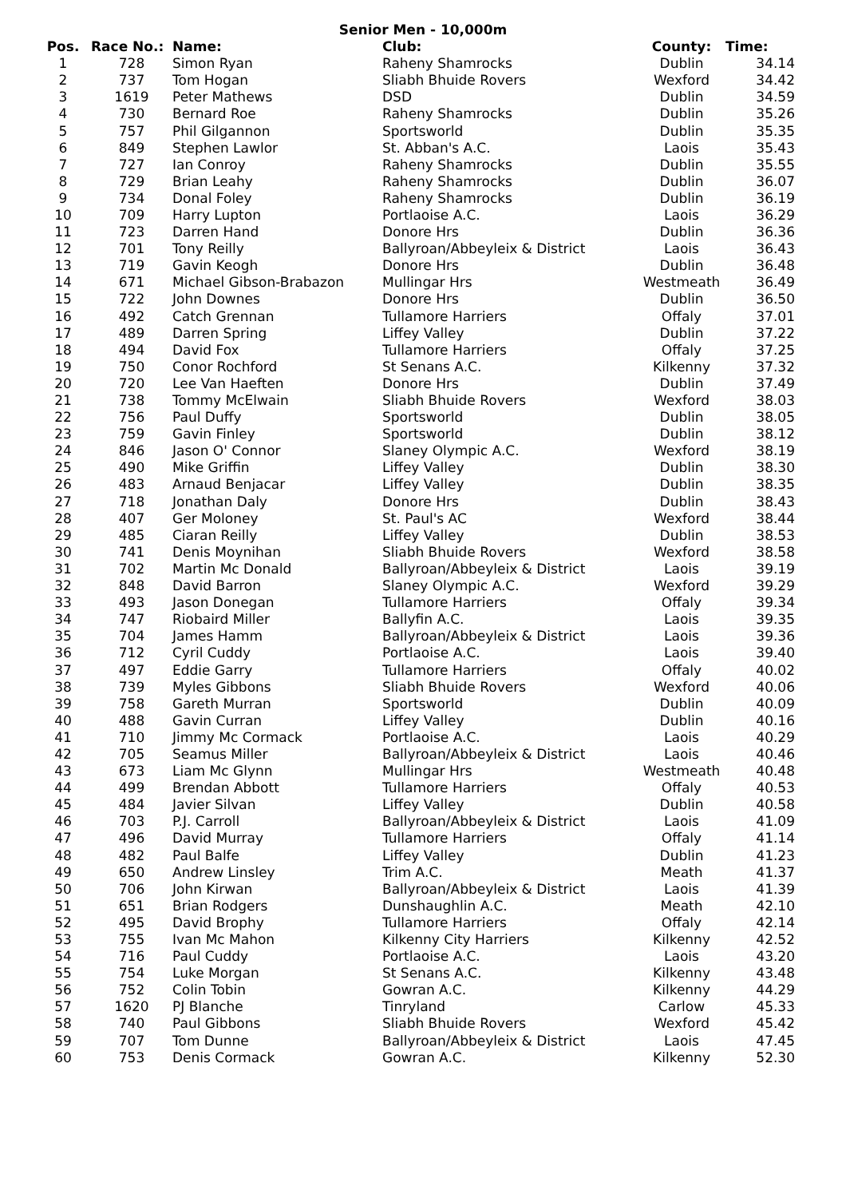Senior Men - 10,000m
| Pos. | Race No.: | Name: | Club: | County: | Time: |
| --- | --- | --- | --- | --- | --- |
| 1 | 728 | Simon Ryan | Raheny Shamrocks | Dublin | 34.14 |
| 2 | 737 | Tom Hogan | Sliabh Bhuide Rovers | Wexford | 34.42 |
| 3 | 1619 | Peter Mathews | DSD | Dublin | 34.59 |
| 4 | 730 | Bernard Roe | Raheny Shamrocks | Dublin | 35.26 |
| 5 | 757 | Phil Gilgannon | Sportsworld | Dublin | 35.35 |
| 6 | 849 | Stephen Lawlor | St. Abban's A.C. | Laois | 35.43 |
| 7 | 727 | Ian Conroy | Raheny Shamrocks | Dublin | 35.55 |
| 8 | 729 | Brian Leahy | Raheny Shamrocks | Dublin | 36.07 |
| 9 | 734 | Donal Foley | Raheny Shamrocks | Dublin | 36.19 |
| 10 | 709 | Harry Lupton | Portlaoise A.C. | Laois | 36.29 |
| 11 | 723 | Darren Hand | Donore Hrs | Dublin | 36.36 |
| 12 | 701 | Tony Reilly | Ballyroan/Abbeyleix & District | Laois | 36.43 |
| 13 | 719 | Gavin Keogh | Donore Hrs | Dublin | 36.48 |
| 14 | 671 | Michael Gibson-Brabazon | Mullingar Hrs | Westmeath | 36.49 |
| 15 | 722 | John Downes | Donore Hrs | Dublin | 36.50 |
| 16 | 492 | Catch Grennan | Tullamore Harriers | Offaly | 37.01 |
| 17 | 489 | Darren Spring | Liffey Valley | Dublin | 37.22 |
| 18 | 494 | David Fox | Tullamore Harriers | Offaly | 37.25 |
| 19 | 750 | Conor Rochford | St Senans A.C. | Kilkenny | 37.32 |
| 20 | 720 | Lee Van Haeften | Donore Hrs | Dublin | 37.49 |
| 21 | 738 | Tommy McElwain | Sliabh Bhuide Rovers | Wexford | 38.03 |
| 22 | 756 | Paul Duffy | Sportsworld | Dublin | 38.05 |
| 23 | 759 | Gavin Finley | Sportsworld | Dublin | 38.12 |
| 24 | 846 | Jason O' Connor | Slaney Olympic A.C. | Wexford | 38.19 |
| 25 | 490 | Mike Griffin | Liffey Valley | Dublin | 38.30 |
| 26 | 483 | Arnaud Benjacar | Liffey Valley | Dublin | 38.35 |
| 27 | 718 | Jonathan Daly | Donore Hrs | Dublin | 38.43 |
| 28 | 407 | Ger Moloney | St. Paul's AC | Wexford | 38.44 |
| 29 | 485 | Ciaran Reilly | Liffey Valley | Dublin | 38.53 |
| 30 | 741 | Denis Moynihan | Sliabh Bhuide Rovers | Wexford | 38.58 |
| 31 | 702 | Martin Mc Donald | Ballyroan/Abbeyleix & District | Laois | 39.19 |
| 32 | 848 | David Barron | Slaney Olympic A.C. | Wexford | 39.29 |
| 33 | 493 | Jason Donegan | Tullamore Harriers | Offaly | 39.34 |
| 34 | 747 | Riobaird Miller | Ballyfin A.C. | Laois | 39.35 |
| 35 | 704 | James Hamm | Ballyroan/Abbeyleix & District | Laois | 39.36 |
| 36 | 712 | Cyril Cuddy | Portlaoise A.C. | Laois | 39.40 |
| 37 | 497 | Eddie Garry | Tullamore Harriers | Offaly | 40.02 |
| 38 | 739 | Myles Gibbons | Sliabh Bhuide Rovers | Wexford | 40.06 |
| 39 | 758 | Gareth Murran | Sportsworld | Dublin | 40.09 |
| 40 | 488 | Gavin Curran | Liffey Valley | Dublin | 40.16 |
| 41 | 710 | Jimmy Mc Cormack | Portlaoise A.C. | Laois | 40.29 |
| 42 | 705 | Seamus Miller | Ballyroan/Abbeyleix & District | Laois | 40.46 |
| 43 | 673 | Liam Mc Glynn | Mullingar Hrs | Westmeath | 40.48 |
| 44 | 499 | Brendan Abbott | Tullamore Harriers | Offaly | 40.53 |
| 45 | 484 | Javier Silvan | Liffey Valley | Dublin | 40.58 |
| 46 | 703 | P.J. Carroll | Ballyroan/Abbeyleix & District | Laois | 41.09 |
| 47 | 496 | David Murray | Tullamore Harriers | Offaly | 41.14 |
| 48 | 482 | Paul Balfe | Liffey Valley | Dublin | 41.23 |
| 49 | 650 | Andrew Linsley | Trim A.C. | Meath | 41.37 |
| 50 | 706 | John Kirwan | Ballyroan/Abbeyleix & District | Laois | 41.39 |
| 51 | 651 | Brian Rodgers | Dunshaughlin A.C. | Meath | 42.10 |
| 52 | 495 | David Brophy | Tullamore Harriers | Offaly | 42.14 |
| 53 | 755 | Ivan Mc Mahon | Kilkenny City Harriers | Kilkenny | 42.52 |
| 54 | 716 | Paul Cuddy | Portlaoise A.C. | Laois | 43.20 |
| 55 | 754 | Luke Morgan | St Senans A.C. | Kilkenny | 43.48 |
| 56 | 752 | Colin Tobin | Gowran A.C. | Kilkenny | 44.29 |
| 57 | 1620 | PJ Blanche | Tinryland | Carlow | 45.33 |
| 58 | 740 | Paul Gibbons | Sliabh Bhuide Rovers | Wexford | 45.42 |
| 59 | 707 | Tom Dunne | Ballyroan/Abbeyleix & District | Laois | 47.45 |
| 60 | 753 | Denis Cormack | Gowran A.C. | Kilkenny | 52.30 |